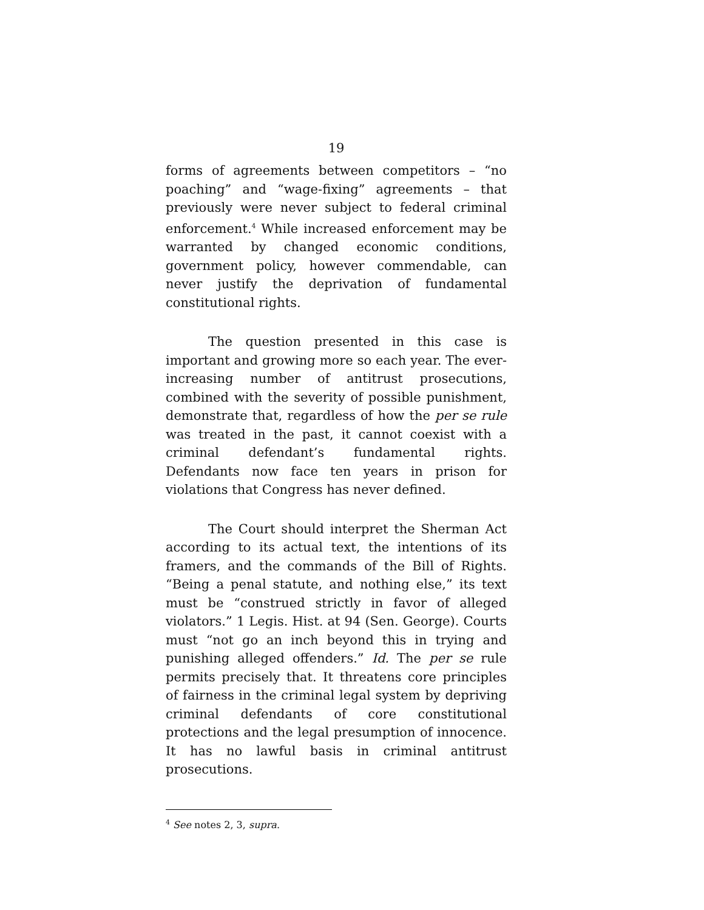19
forms of agreements between competitors – “no poaching” and “wage-fixing” agreements – that previously were never subject to federal criminal enforcement.<sup>4</sup> While increased enforcement may be warranted by changed economic conditions, government policy, however commendable, can never justify the deprivation of fundamental constitutional rights.
The question presented in this case is important and growing more so each year. The ever-increasing number of antitrust prosecutions, combined with the severity of possible punishment, demonstrate that, regardless of how the per se rule was treated in the past, it cannot coexist with a criminal defendant’s fundamental rights. Defendants now face ten years in prison for violations that Congress has never defined.
The Court should interpret the Sherman Act according to its actual text, the intentions of its framers, and the commands of the Bill of Rights. “Being a penal statute, and nothing else,” its text must be “construed strictly in favor of alleged violators.” 1 Legis. Hist. at 94 (Sen. George). Courts must “not go an inch beyond this in trying and punishing alleged offenders.” Id. The per se rule permits precisely that. It threatens core principles of fairness in the criminal legal system by depriving criminal defendants of core constitutional protections and the legal presumption of innocence. It has no lawful basis in criminal antitrust prosecutions.
<sup>4</sup> See notes 2, 3, supra.